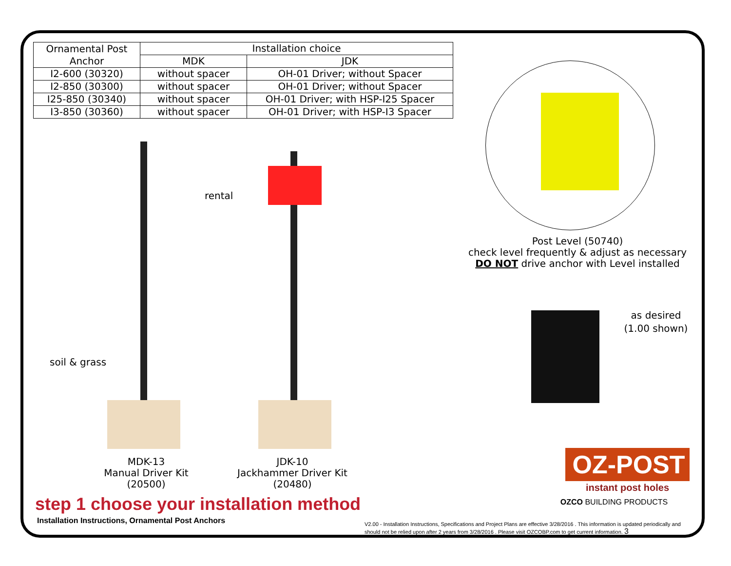| Ornamental Post Anchor | Installation choice | |
| --- | --- | --- |
| | MDK | JDK |
| I2-600 (30320) | without spacer | OH-01 Driver; without Spacer |
| I2-850 (30300) | without spacer | OH-01 Driver; without Spacer |
| I25-850 (30340) | without spacer | OH-01 Driver; with HSP-I25 Spacer |
| I3-850 (30360) | without spacer | OH-01 Driver; with HSP-I3 Spacer |
MDK-13
Manual Driver Kit
(20500)
JDK-10
Jackhammer Driver Kit
(20480)
rental
soil & grass
Post Level (50740)
check level frequently & adjust as necessary
DO NOT drive anchor with Level installed
as desired
(1.00 shown)
OZ-POST
instant post holes
OZCO BUILDING PRODUCTS
step 1 choose your installation method
Installation Instructions, Ornamental Post Anchors
V2.00 - Installation Instructions, Specifications and Project Plans are effective 3/28/2016 . This information is updated periodically and should not be relied upon after 2 years from 3/28/2016 . Please visit OZCOBP.com to get current information. 3